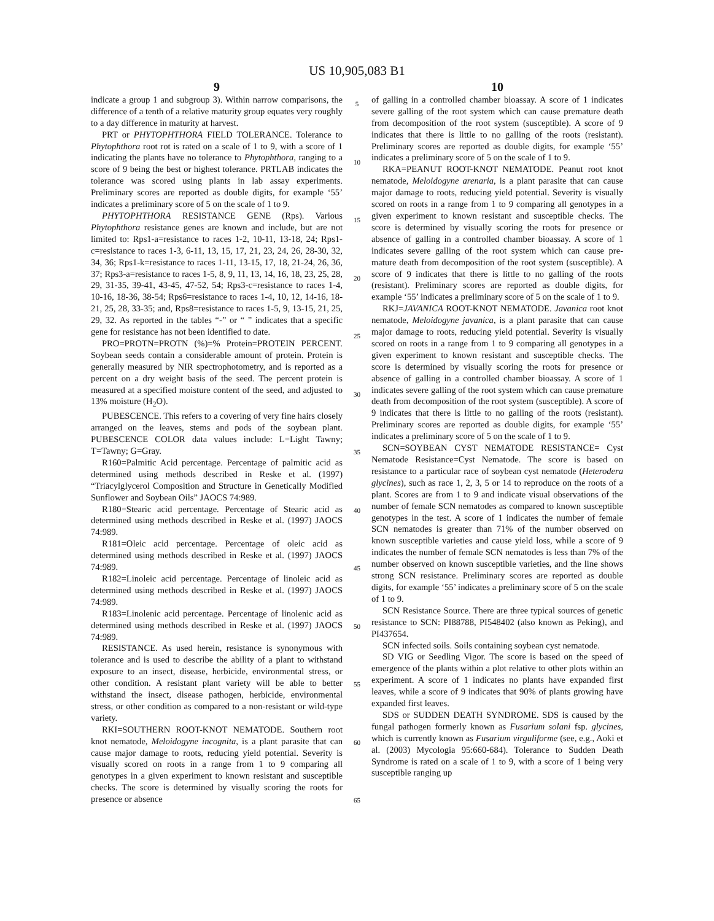US 10,905,083 B1
9
indicate a group 1 and subgroup 3). Within narrow comparisons, the difference of a tenth of a relative maturity group equates very roughly to a day difference in maturity at harvest.
PRT or PHYTOPHTHORA FIELD TOLERANCE. Tolerance to Phytophthora root rot is rated on a scale of 1 to 9, with a score of 1 indicating the plants have no tolerance to Phytophthora, ranging to a score of 9 being the best or highest tolerance. PRTLAB indicates the tolerance was scored using plants in lab assay experiments. Preliminary scores are reported as double digits, for example ‘55’ indicates a preliminary score of 5 on the scale of 1 to 9.
PHYTOPHTHORA RESISTANCE GENE (Rps). Various Phytophthora resistance genes are known and include, but are not limited to: Rps1-a=resistance to races 1-2, 10-11, 13-18, 24; Rps1-c=resistance to races 1-3, 6-11, 13, 15, 17, 21, 23, 24, 26, 28-30, 32, 34, 36; Rps1-k=resistance to races 1-11, 13-15, 17, 18, 21-24, 26, 36, 37; Rps3-a=resistance to races 1-5, 8, 9, 11, 13, 14, 16, 18, 23, 25, 28, 29, 31-35, 39-41, 43-45, 47-52, 54; Rps3-c=resistance to races 1-4, 10-16, 18-36, 38-54; Rps6=resistance to races 1-4, 10, 12, 14-16, 18-21, 25, 28, 33-35; and, Rps8=resistance to races 1-5, 9, 13-15, 21, 25, 29, 32. As reported in the tables “-” or “ ” indicates that a specific gene for resistance has not been identified to date.
PRO=PROTN=PROTN (%)=% Protein=PROTEIN PERCENT. Soybean seeds contain a considerable amount of protein. Protein is generally measured by NIR spectrophotometry, and is reported as a percent on a dry weight basis of the seed. The percent protein is measured at a specified moisture content of the seed, and adjusted to 13% moisture (H<sub>2</sub>O).
PUBESCENCE. This refers to a covering of very fine hairs closely arranged on the leaves, stems and pods of the soybean plant. PUBESCENCE COLOR data values include: L=Light Tawny; T=Tawny; G=Gray.
R160=Palmitic Acid percentage. Percentage of palmitic acid as determined using methods described in Reske et al. (1997) “Triacylglycerol Composition and Structure in Genetically Modified Sunflower and Soybean Oils” JAOCS 74:989.
R180=Stearic acid percentage. Percentage of Stearic acid as determined using methods described in Reske et al. (1997) JAOCS 74:989.
R181=Oleic acid percentage. Percentage of oleic acid as determined using methods described in Reske et al. (1997) JAOCS 74:989.
R182=Linoleic acid percentage. Percentage of linoleic acid as determined using methods described in Reske et al. (1997) JAOCS 74:989.
R183=Linolenic acid percentage. Percentage of linolenic acid as determined using methods described in Reske et al. (1997) JAOCS 74:989.
RESISTANCE. As used herein, resistance is synonymous with tolerance and is used to describe the ability of a plant to withstand exposure to an insect, disease, herbicide, environmental stress, or other condition. A resistant plant variety will be able to better withstand the insect, disease pathogen, herbicide, environmental stress, or other condition as compared to a non-resistant or wild-type variety.
RKI=SOUTHERN ROOT-KNOT NEMATODE. Southern root knot nematode, Meloidogyne incognita, is a plant parasite that can cause major damage to roots, reducing yield potential. Severity is visually scored on roots in a range from 1 to 9 comparing all genotypes in a given experiment to known resistant and susceptible checks. The score is determined by visually scoring the roots for presence or absence
5
10
15
20
25
30
35
40
45
50
55
60
65
10
of galling in a controlled chamber bioassay. A score of 1 indicates severe galling of the root system which can cause premature death from decomposition of the root system (susceptible). A score of 9 indicates that there is little to no galling of the roots (resistant). Preliminary scores are reported as double digits, for example ‘55’ indicates a preliminary score of 5 on the scale of 1 to 9.
RKA=PEANUT ROOT-KNOT NEMATODE. Peanut root knot nematode, Meloidogyne arenaria, is a plant parasite that can cause major damage to roots, reducing yield potential. Severity is visually scored on roots in a range from 1 to 9 comparing all genotypes in a given experiment to known resistant and susceptible checks. The score is determined by visually scoring the roots for presence or absence of galling in a controlled chamber bioassay. A score of 1 indicates severe galling of the root system which can cause pre-mature death from decomposition of the root system (susceptible). A score of 9 indicates that there is little to no galling of the roots (resistant). Preliminary scores are reported as double digits, for example ‘55’ indicates a preliminary score of 5 on the scale of 1 to 9.
RKJ=JAVANICA ROOT-KNOT NEMATODE. Javanica root knot nematode, Meloidogyne javanica, is a plant parasite that can cause major damage to roots, reducing yield potential. Severity is visually scored on roots in a range from 1 to 9 comparing all genotypes in a given experiment to known resistant and susceptible checks. The score is determined by visually scoring the roots for presence or absence of galling in a controlled chamber bioassay. A score of 1 indicates severe galling of the root system which can cause premature death from decomposition of the root system (susceptible). A score of 9 indicates that there is little to no galling of the roots (resistant). Preliminary scores are reported as double digits, for example ‘55’ indicates a preliminary score of 5 on the scale of 1 to 9.
SCN=SOYBEAN CYST NEMATODE RESISTANCE= Cyst Nematode Resistance=Cyst Nematode. The score is based on resistance to a particular race of soybean cyst nematode (Heterodera glycines), such as race 1, 2, 3, 5 or 14 to reproduce on the roots of a plant. Scores are from 1 to 9 and indicate visual observations of the number of female SCN nematodes as compared to known susceptible genotypes in the test. A score of 1 indicates the number of female SCN nematodes is greater than 71% of the number observed on known susceptible varieties and cause yield loss, while a score of 9 indicates the number of female SCN nematodes is less than 7% of the number observed on known susceptible varieties, and the line shows strong SCN resistance. Preliminary scores are reported as double digits, for example ‘55’ indicates a preliminary score of 5 on the scale of 1 to 9.
SCN Resistance Source. There are three typical sources of genetic resistance to SCN: PI88788, PI548402 (also known as Peking), and PI437654.
SCN infected soils. Soils containing soybean cyst nematode.
SD VIG or Seedling Vigor. The score is based on the speed of emergence of the plants within a plot relative to other plots within an experiment. A score of 1 indicates no plants have expanded first leaves, while a score of 9 indicates that 90% of plants growing have expanded first leaves.
SDS or SUDDEN DEATH SYNDROME. SDS is caused by the fungal pathogen formerly known as Fusarium solani fsp. glycines, which is currently known as Fusarium virguliforme (see, e.g., Aoki et al. (2003) Mycologia 95:660-684). Tolerance to Sudden Death Syndrome is rated on a scale of 1 to 9, with a score of 1 being very susceptible ranging up